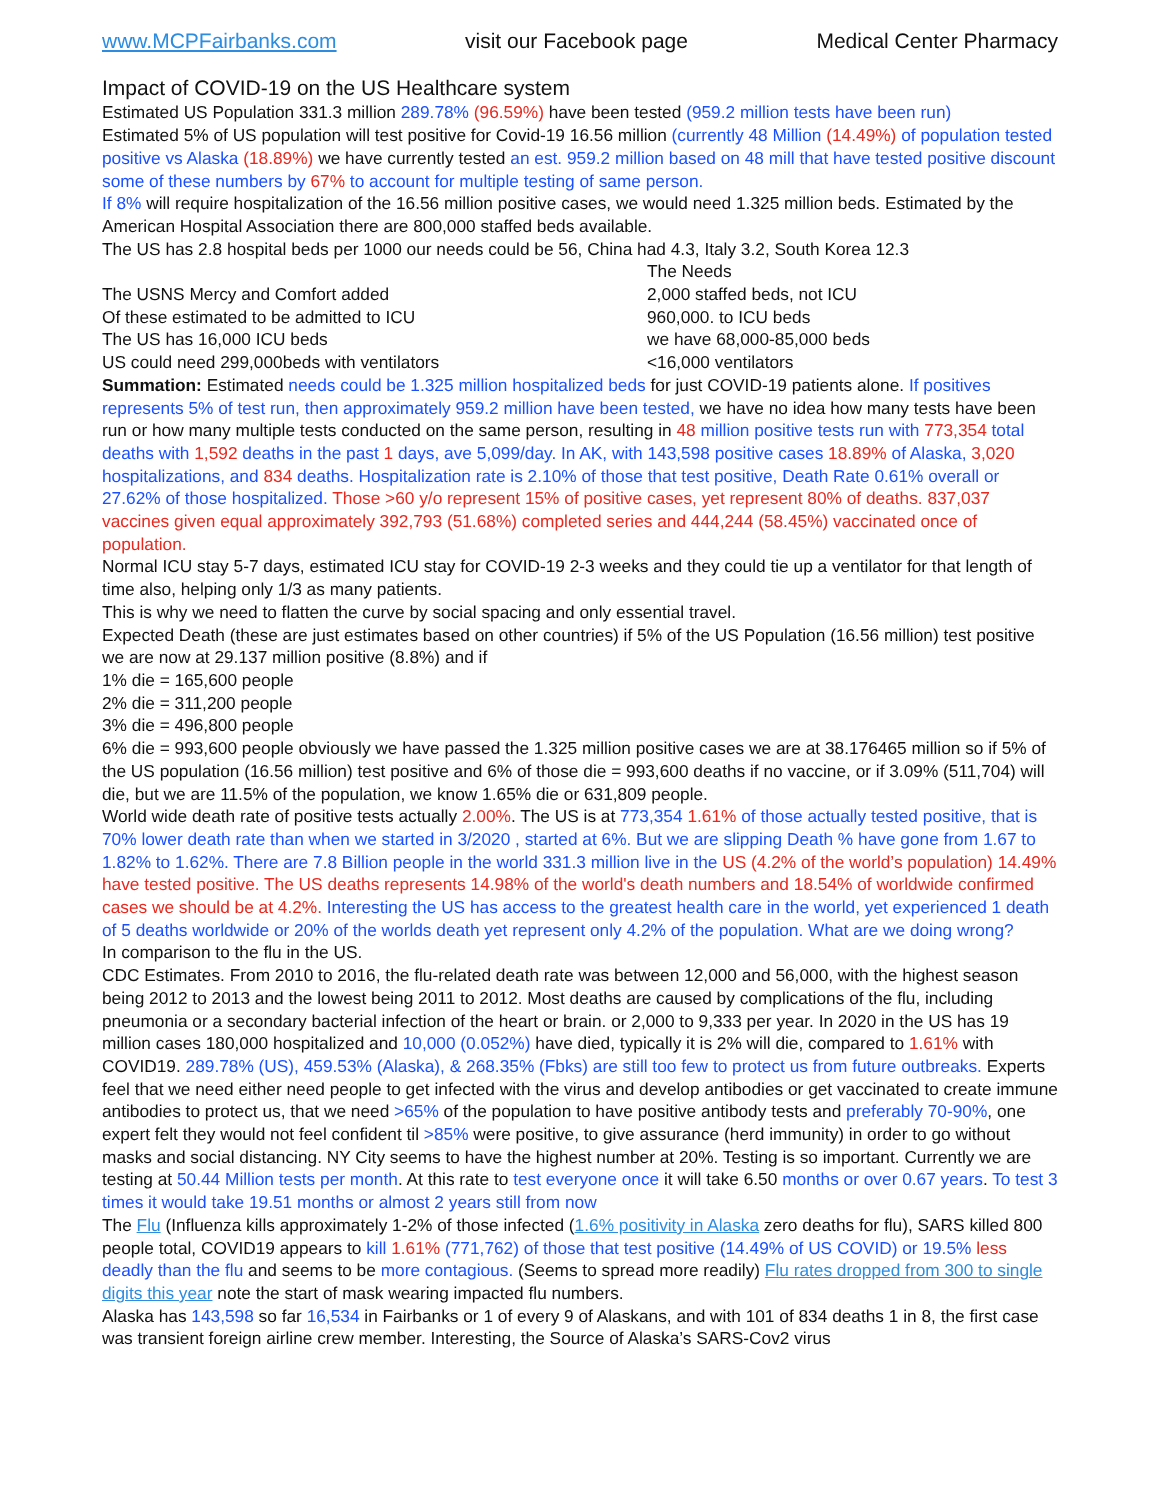www.MCPFairbanks.com visit our Facebook page Medical Center Pharmacy
Impact of COVID-19 on the US Healthcare system
Estimated US Population 331.3 million 289.78% (96.59%) have been tested (959.2 million tests have been run)
Estimated 5% of US population will test positive for Covid-19 16.56 million (currently 48 Million (14.49%) of population tested positive vs Alaska (18.89%) we have currently tested an est. 959.2 million based on 48 mill that have tested positive discount some of these numbers by 67% to account for multiple testing of same person.
If 8% will require hospitalization of the 16.56 million positive cases, we would need 1.325 million beds. Estimated by the American Hospital Association there are 800,000 staffed beds available.
The US has 2.8 hospital beds per 1000 our needs could be 56, China had 4.3, Italy 3.2, South Korea 12.3
| | The Needs |
| The USNS Mercy and Comfort added | 2,000 staffed beds, not ICU |
| Of these estimated to be admitted to ICU | 960,000. to ICU beds |
| The US has 16,000 ICU beds | we have 68,000-85,000 beds |
| US could need 299,000beds with ventilators | <16,000 ventilators |
Summation: Estimated needs could be 1.325 million hospitalized beds for just COVID-19 patients alone. If positives represents 5% of test run, then approximately 959.2 million have been tested, we have no idea how many tests have been run or how many multiple tests conducted on the same person, resulting in 48 million positive tests run with 773,354 total deaths with 1,592 deaths in the past 1 days, ave 5,099/day. In AK, with 143,598 positive cases 18.89% of Alaska, 3,020 hospitalizations, and 834 deaths. Hospitalization rate is 2.10% of those that test positive, Death Rate 0.61% overall or 27.62% of those hospitalized. Those >60 y/o represent 15% of positive cases, yet represent 80% of deaths. 837,037 vaccines given equal approximately 392,793 (51.68%) completed series and 444,244 (58.45%) vaccinated once of population.
Normal ICU stay 5-7 days, estimated ICU stay for COVID-19 2-3 weeks and they could tie up a ventilator for that length of time also, helping only 1/3 as many patients.
This is why we need to flatten the curve by social spacing and only essential travel.
Expected Death (these are just estimates based on other countries) if 5% of the US Population (16.56 million) test positive we are now at 29.137 million positive (8.8%) and if
1% die = 165,600 people
2% die = 311,200 people
3% die = 496,800 people
6% die = 993,600 people obviously we have passed the 1.325 million positive cases we are at 38.176465 million so if 5% of the US population (16.56 million) test positive and 6% of those die = 993,600 deaths if no vaccine, or if 3.09% (511,704) will die, but we are 11.5% of the population, we know 1.65% die or 631,809 people.
World wide death rate of positive tests actually 2.00%. The US is at 773,354 1.61% of those actually tested positive, that is 70% lower death rate than when we started in 3/2020 , started at 6%. But we are slipping Death % have gone from 1.67 to 1.82% to 1.62%. There are 7.8 Billion people in the world 331.3 million live in the US (4.2% of the world’s population) 14.49% have tested positive. The US deaths represents 14.98% of the world's death numbers and 18.54% of worldwide confirmed cases we should be at 4.2%. Interesting the US has access to the greatest health care in the world, yet experienced 1 death of 5 deaths worldwide or 20% of the worlds death yet represent only 4.2% of the population. What are we doing wrong?
In comparison to the flu in the US.
CDC Estimates. From 2010 to 2016, the flu-related death rate was between 12,000 and 56,000, with the highest season being 2012 to 2013 and the lowest being 2011 to 2012. Most deaths are caused by complications of the flu, including pneumonia or a secondary bacterial infection of the heart or brain. or 2,000 to 9,333 per year. In 2020 in the US has 19 million cases 180,000 hospitalized and 10,000 (0.052%) have died, typically it is 2% will die, compared to 1.61% with COVID19. 289.78% (US), 459.53% (Alaska), & 268.35% (Fbks) are still too few to protect us from future outbreaks. Experts feel that we need either need people to get infected with the virus and develop antibodies or get vaccinated to create immune antibodies to protect us, that we need >65% of the population to have positive antibody tests and preferably 70-90%, one expert felt they would not feel confident til >85% were positive, to give assurance (herd immunity) in order to go without masks and social distancing. NY City seems to have the highest number at 20%. Testing is so important. Currently we are testing at 50.44 Million tests per month. At this rate to test everyone once it will take 6.50 months or over 0.67 years. To test 3 times it would take 19.51 months or almost 2 years still from now
The Flu (Influenza kills approximately 1-2% of those infected (1.6% positivity in Alaska zero deaths for flu), SARS killed 800 people total, COVID19 appears to kill 1.61% (771,762) of those that test positive (14.49% of US COVID) or 19.5% less deadly than the flu and seems to be more contagious. (Seems to spread more readily) Flu rates dropped from 300 to single digits this year note the start of mask wearing impacted flu numbers.
Alaska has 143,598 so far 16,534 in Fairbanks or 1 of every 9 of Alaskans, and with 101 of 834 deaths 1 in 8, the first case was transient foreign airline crew member. Interesting, the Source of Alaska’s SARS-Cov2 virus